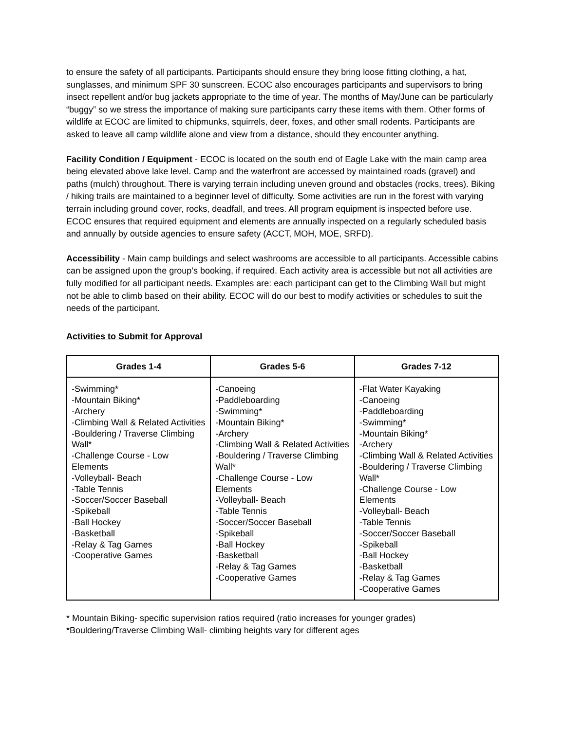to ensure the safety of all participants. Participants should ensure they bring loose fitting clothing, a hat, sunglasses, and minimum SPF 30 sunscreen. ECOC also encourages participants and supervisors to bring insect repellent and/or bug jackets appropriate to the time of year. The months of May/June can be particularly “buggy” so we stress the importance of making sure participants carry these items with them. Other forms of wildlife at ECOC are limited to chipmunks, squirrels, deer, foxes, and other small rodents. Participants are asked to leave all camp wildlife alone and view from a distance, should they encounter anything.
Facility Condition / Equipment - ECOC is located on the south end of Eagle Lake with the main camp area being elevated above lake level. Camp and the waterfront are accessed by maintained roads (gravel) and paths (mulch) throughout. There is varying terrain including uneven ground and obstacles (rocks, trees). Biking / hiking trails are maintained to a beginner level of difficulty. Some activities are run in the forest with varying terrain including ground cover, rocks, deadfall, and trees. All program equipment is inspected before use. ECOC ensures that required equipment and elements are annually inspected on a regularly scheduled basis and annually by outside agencies to ensure safety (ACCT, MOH, MOE, SRFD).
Accessibility - Main camp buildings and select washrooms are accessible to all participants. Accessible cabins can be assigned upon the group’s booking, if required. Each activity area is accessible but not all activities are fully modified for all participant needs. Examples are: each participant can get to the Climbing Wall but might not be able to climb based on their ability. ECOC will do our best to modify activities or schedules to suit the needs of the participant.
Activities to Submit for Approval
| Grades 1-4 | Grades 5-6 | Grades 7-12 |
| --- | --- | --- |
| -Swimming* -Mountain Biking* -Archery -Climbing Wall & Related Activities -Bouldering / Traverse Climbing Wall* -Challenge Course - Low Elements -Volleyball- Beach -Table Tennis -Soccer/Soccer Baseball -Spikeball -Ball Hockey -Basketball -Relay & Tag Games -Cooperative Games | -Canoeing -Paddleboarding -Swimming* -Mountain Biking* -Archery -Climbing Wall & Related Activities -Bouldering / Traverse Climbing Wall* -Challenge Course - Low Elements -Volleyball- Beach -Table Tennis -Soccer/Soccer Baseball -Spikeball -Ball Hockey -Basketball -Relay & Tag Games -Cooperative Games | -Flat Water Kayaking -Canoeing -Paddleboarding -Swimming* -Mountain Biking* -Archery -Climbing Wall & Related Activities -Bouldering / Traverse Climbing Wall* -Challenge Course - Low Elements -Volleyball- Beach -Table Tennis -Soccer/Soccer Baseball -Spikeball -Ball Hockey -Basketball -Relay & Tag Games -Cooperative Games |
* Mountain Biking- specific supervision ratios required (ratio increases for younger grades)
*Bouldering/Traverse Climbing Wall- climbing heights vary for different ages